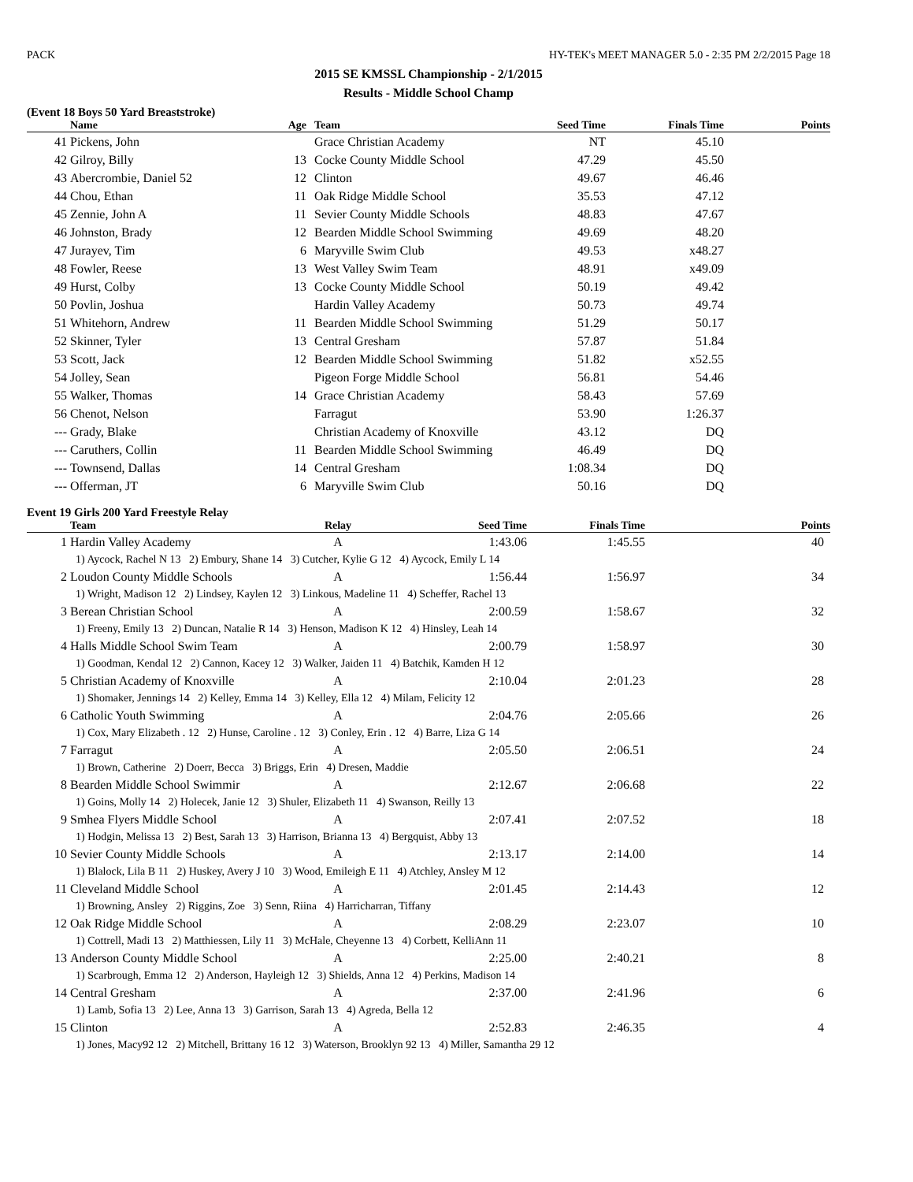PACK HY-TEK's MEET MANAGER 5.0 - 2:35 PM 2/2/2015 Page 18
2015 SE KMSSL Championship - 2/1/2015
Results - Middle School Champ
(Event 18 Boys 50 Yard Breaststroke)
| | Name | Age | Team | Seed Time | Finals Time | Points |
| --- | --- | --- | --- | --- | --- | --- |
| 41 | Pickens, John | | Grace Christian Academy | NT | 45.10 | |
| 42 | Gilroy, Billy | 13 | Cocke County Middle School | 47.29 | 45.50 | |
| 43 | Abercrombie, Daniel 52 | 12 | Clinton | 49.67 | 46.46 | |
| 44 | Chou, Ethan | 11 | Oak Ridge Middle School | 35.53 | 47.12 | |
| 45 | Zennie, John A | 11 | Sevier County Middle Schools | 48.83 | 47.67 | |
| 46 | Johnston, Brady | 12 | Bearden Middle School Swimming | 49.69 | 48.20 | |
| 47 | Jurayev, Tim | 6 | Maryville Swim Club | 49.53 | x48.27 | |
| 48 | Fowler, Reese | 13 | West Valley Swim Team | 48.91 | x49.09 | |
| 49 | Hurst, Colby | 13 | Cocke County Middle School | 50.19 | 49.42 | |
| 50 | Povlin, Joshua | | Hardin Valley Academy | 50.73 | 49.74 | |
| 51 | Whitehorn, Andrew | 11 | Bearden Middle School Swimming | 51.29 | 50.17 | |
| 52 | Skinner, Tyler | 13 | Central Gresham | 57.87 | 51.84 | |
| 53 | Scott, Jack | 12 | Bearden Middle School Swimming | 51.82 | x52.55 | |
| 54 | Jolley, Sean | | Pigeon Forge Middle School | 56.81 | 54.46 | |
| 55 | Walker, Thomas | 14 | Grace Christian Academy | 58.43 | 57.69 | |
| 56 | Chenot, Nelson | | Farragut | 53.90 | 1:26.37 | |
| --- | Grady, Blake | | Christian Academy of Knoxville | 43.12 | DQ | |
| --- | Caruthers, Collin | 11 | Bearden Middle School Swimming | 46.49 | DQ | |
| --- | Townsend, Dallas | 14 | Central Gresham | 1:08.34 | DQ | |
| --- | Offerman, JT | 6 | Maryville Swim Club | 50.16 | DQ | |
Event 19 Girls 200 Yard Freestyle Relay
| | Team | Relay | Seed Time | Finals Time | Points |
| --- | --- | --- | --- | --- | --- |
| 1 | Hardin Valley Academy | A | 1:43.06 | 1:45.55 | 40 |
| | 1) Aycock, Rachel N 13 2) Embury, Shane 14 3) Cutcher, Kylie G 12 4) Aycock, Emily L 14 | | | | |
| 2 | Loudon County Middle Schools | A | 1:56.44 | 1:56.97 | 34 |
| | 1) Wright, Madison 12 2) Lindsey, Kaylen 12 3) Linkous, Madeline 11 4) Scheffer, Rachel 13 | | | | |
| 3 | Berean Christian School | A | 2:00.59 | 1:58.67 | 32 |
| | 1) Freeny, Emily 13 2) Duncan, Natalie R 14 3) Henson, Madison K 12 4) Hinsley, Leah 14 | | | | |
| 4 | Halls Middle School Swim Team | A | 2:00.79 | 1:58.97 | 30 |
| | 1) Goodman, Kendal 12 2) Cannon, Kacey 12 3) Walker, Jaiden 11 4) Batchik, Kamden H 12 | | | | |
| 5 | Christian Academy of Knoxville | A | 2:10.04 | 2:01.23 | 28 |
| | 1) Shomaker, Jennings 14 2) Kelley, Emma 14 3) Kelley, Ella 12 4) Milam, Felicity 12 | | | | |
| 6 | Catholic Youth Swimming | A | 2:04.76 | 2:05.66 | 26 |
| | 1) Cox, Mary Elizabeth . 12 2) Hunse, Caroline . 12 3) Conley, Erin . 12 4) Barre, Liza G 14 | | | | |
| 7 | Farragut | A | 2:05.50 | 2:06.51 | 24 |
| | 1) Brown, Catherine 2) Doerr, Becca 3) Briggs, Erin 4) Dresen, Maddie | | | | |
| 8 | Bearden Middle School Swimmir | A | 2:12.67 | 2:06.68 | 22 |
| | 1) Goins, Molly 14 2) Holecek, Janie 12 3) Shuler, Elizabeth 11 4) Swanson, Reilly 13 | | | | |
| 9 | Smhea Flyers Middle School | A | 2:07.41 | 2:07.52 | 18 |
| | 1) Hodgin, Melissa 13 2) Best, Sarah 13 3) Harrison, Brianna 13 4) Bergquist, Abby 13 | | | | |
| 10 | Sevier County Middle Schools | A | 2:13.17 | 2:14.00 | 14 |
| | 1) Blalock, Lila B 11 2) Huskey, Avery J 10 3) Wood, Emileigh E 11 4) Atchley, Ansley M 12 | | | | |
| 11 | Cleveland Middle School | A | 2:01.45 | 2:14.43 | 12 |
| | 1) Browning, Ansley 2) Riggins, Zoe 3) Senn, Riina 4) Harricharran, Tiffany | | | | |
| 12 | Oak Ridge Middle School | A | 2:08.29 | 2:23.07 | 10 |
| | 1) Cottrell, Madi 13 2) Matthiessen, Lily 11 3) McHale, Cheyenne 13 4) Corbett, KelliAnn 11 | | | | |
| 13 | Anderson County Middle School | A | 2:25.00 | 2:40.21 | 8 |
| | 1) Scarbrough, Emma 12 2) Anderson, Hayleigh 12 3) Shields, Anna 12 4) Perkins, Madison 14 | | | | |
| 14 | Central Gresham | A | 2:37.00 | 2:41.96 | 6 |
| | 1) Lamb, Sofia 13 2) Lee, Anna 13 3) Garrison, Sarah 13 4) Agreda, Bella 12 | | | | |
| 15 | Clinton | A | 2:52.83 | 2:46.35 | 4 |
| | 1) Jones, Macy92 12 2) Mitchell, Brittany 16 12 3) Waterson, Brooklyn 92 13 4) Miller, Samantha 29 12 | | | | |